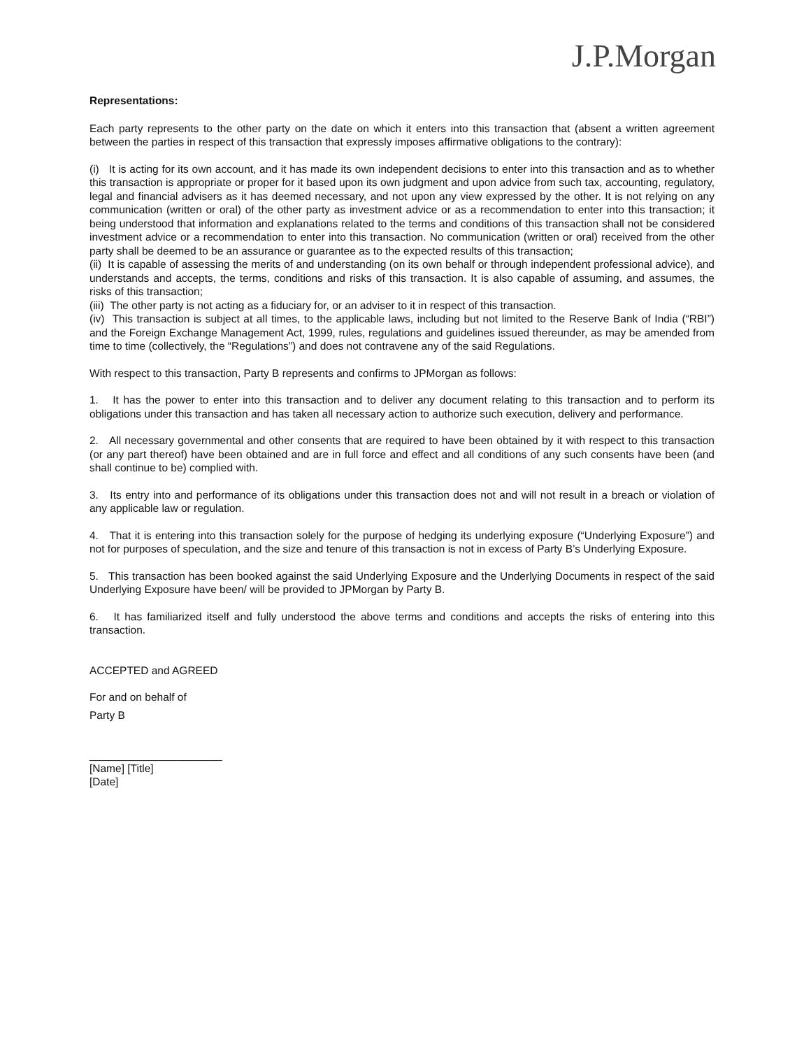J.P.Morgan
Representations:
Each party represents to the other party on the date on which it enters into this transaction that (absent a written agreement between the parties in respect of this transaction that expressly imposes affirmative obligations to the contrary):
(i) It is acting for its own account, and it has made its own independent decisions to enter into this transaction and as to whether this transaction is appropriate or proper for it based upon its own judgment and upon advice from such tax, accounting, regulatory, legal and financial advisers as it has deemed necessary, and not upon any view expressed by the other. It is not relying on any communication (written or oral) of the other party as investment advice or as a recommendation to enter into this transaction; it being understood that information and explanations related to the terms and conditions of this transaction shall not be considered investment advice or a recommendation to enter into this transaction. No communication (written or oral) received from the other party shall be deemed to be an assurance or guarantee as to the expected results of this transaction;
(ii) It is capable of assessing the merits of and understanding (on its own behalf or through independent professional advice), and understands and accepts, the terms, conditions and risks of this transaction. It is also capable of assuming, and assumes, the risks of this transaction;
(iii) The other party is not acting as a fiduciary for, or an adviser to it in respect of this transaction.
(iv) This transaction is subject at all times, to the applicable laws, including but not limited to the Reserve Bank of India (“RBI”) and the Foreign Exchange Management Act, 1999, rules, regulations and guidelines issued thereunder, as may be amended from time to time (collectively, the “Regulations”) and does not contravene any of the said Regulations.
With respect to this transaction, Party B represents and confirms to JPMorgan as follows:
1. It has the power to enter into this transaction and to deliver any document relating to this transaction and to perform its obligations under this transaction and has taken all necessary action to authorize such execution, delivery and performance.
2. All necessary governmental and other consents that are required to have been obtained by it with respect to this transaction (or any part thereof) have been obtained and are in full force and effect and all conditions of any such consents have been (and shall continue to be) complied with.
3. Its entry into and performance of its obligations under this transaction does not and will not result in a breach or violation of any applicable law or regulation.
4. That it is entering into this transaction solely for the purpose of hedging its underlying exposure (“Underlying Exposure”) and not for purposes of speculation, and the size and tenure of this transaction is not in excess of Party B’s Underlying Exposure.
5. This transaction has been booked against the said Underlying Exposure and the Underlying Documents in respect of the said Underlying Exposure have been/ will be provided to JPMorgan by Party B.
6. It has familiarized itself and fully understood the above terms and conditions and accepts the risks of entering into this transaction.
ACCEPTED and AGREED
For and on behalf of
Party B
______________________
[Name] [Title]
[Date]